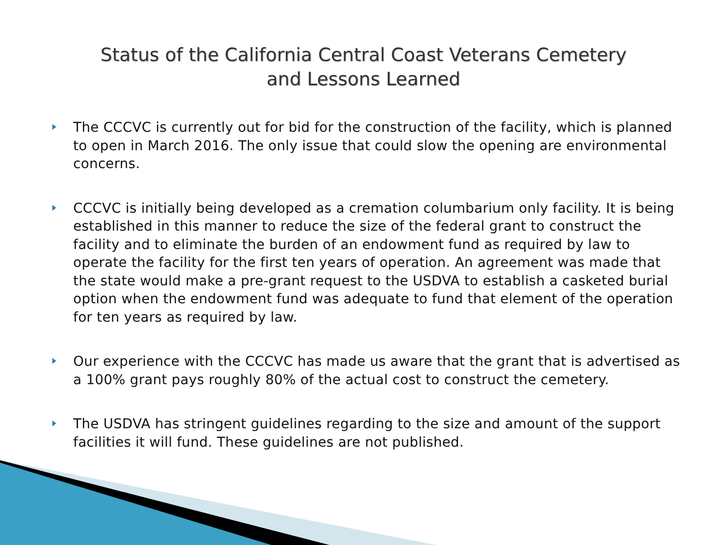Status of the California Central Coast Veterans Cemetery
and Lessons Learned
The CCCVC is currently out for bid for the construction of the facility, which is planned to open in March 2016. The only issue that could slow the opening are environmental concerns.
CCCVC is initially being developed as a cremation columbarium only facility. It is being established in this manner to reduce the size of the federal grant to construct the facility and to eliminate the burden of an endowment fund as required by law to operate the facility for the first ten years of operation. An agreement was made that the state would make a pre-grant request to the USDVA to establish a casketed burial option when the endowment fund was adequate to fund that element of the operation for ten years as required by law.
Our experience with the CCCVC has made us aware that the grant that is advertised as a 100% grant pays roughly 80% of the actual cost to construct the cemetery.
The USDVA has stringent guidelines regarding to the size and amount of the support facilities it will fund. These guidelines are not published.